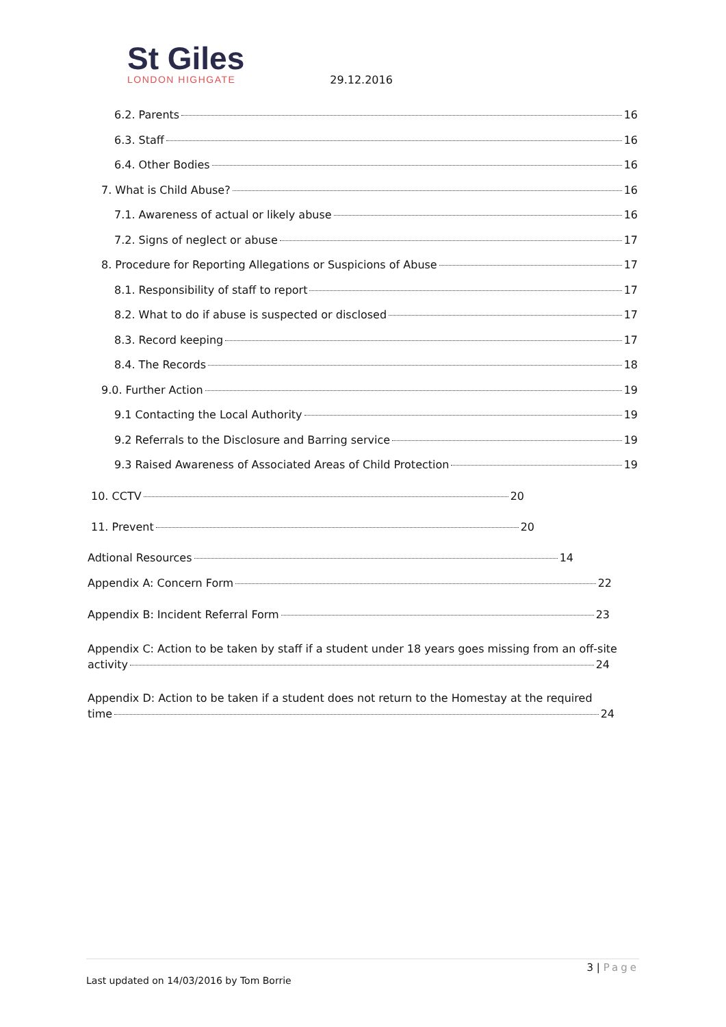St Giles
LONDON HIGHGATE
29.12.2016
6.2. Parents 16
6.3. Staff 16
6.4. Other Bodies 16
7. What is Child Abuse? 16
7.1. Awareness of actual or likely abuse 16
7.2. Signs of neglect or abuse 17
8. Procedure for Reporting Allegations or Suspicions of Abuse 17
8.1. Responsibility of staff to report 17
8.2. What to do if abuse is suspected or disclosed 17
8.3. Record keeping 17
8.4. The Records 18
9.0. Further Action 19
9.1 Contacting the Local Authority 19
9.2 Referrals to the Disclosure and Barring service 19
9.3 Raised Awareness of Associated Areas of Child Protection 19
10. CCTV 20
11. Prevent 20
Adtional Resources 14
Appendix A: Concern Form 22
Appendix B: Incident Referral Form 23
Appendix C: Action to be taken by staff if a student under 18 years goes missing from an off-site
activity 24
Appendix D: Action to be taken if a student does not return to the Homestay at the required
time 24
3 | Page
Last updated on 14/03/2016 by Tom Borrie